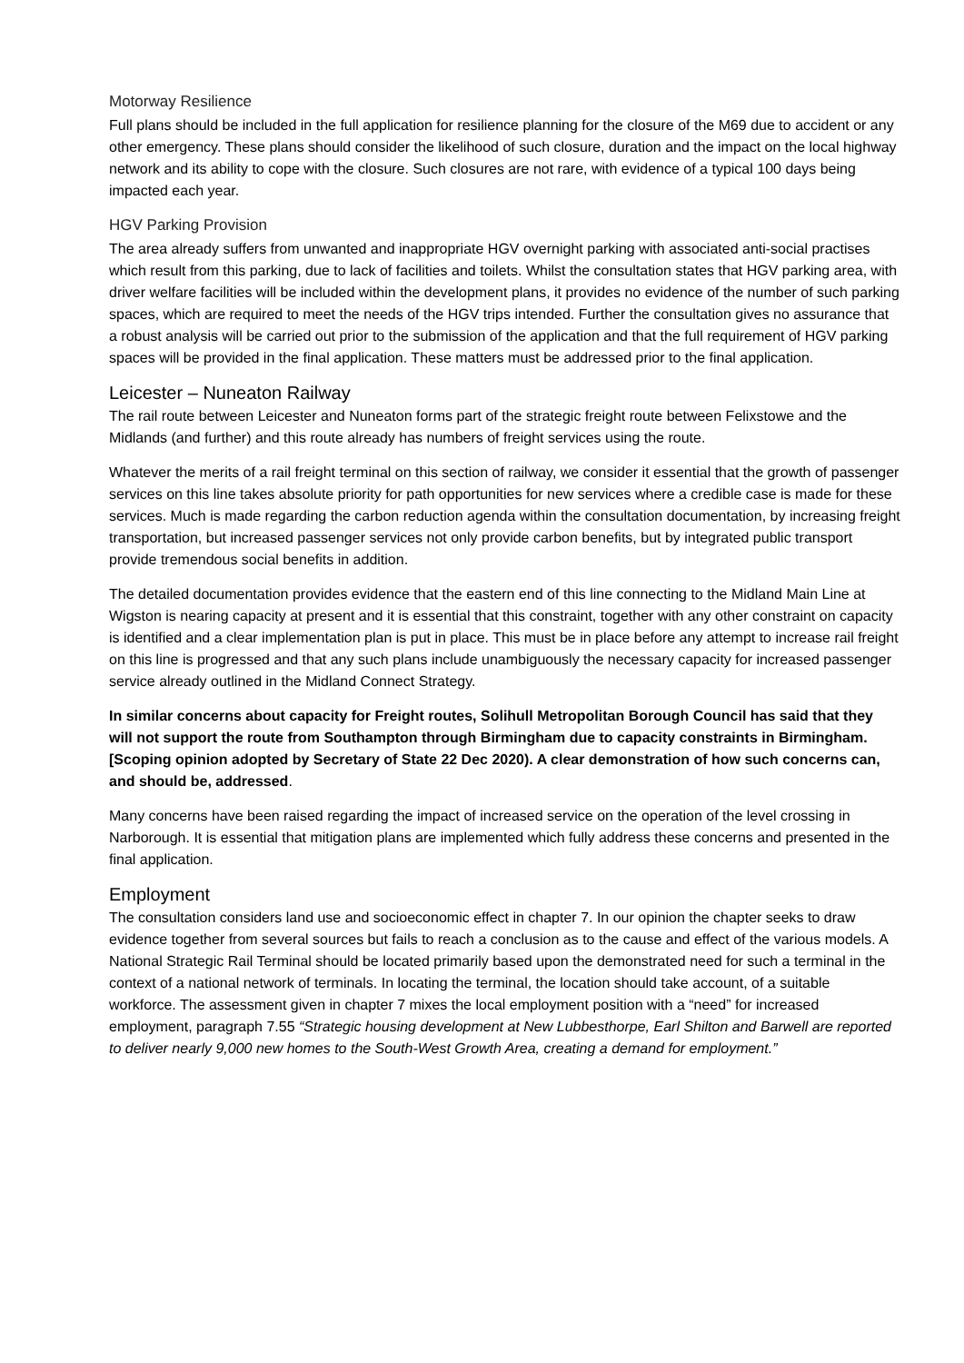Motorway Resilience
Full plans should be included in the full application for resilience planning for the closure of the M69 due to accident or any other emergency. These plans should consider the likelihood of such closure, duration and the impact on the local highway network and its ability to cope with the closure. Such closures are not rare, with evidence of a typical 100 days being impacted each year.
HGV Parking Provision
The area already suffers from unwanted and inappropriate HGV overnight parking with associated anti-social practises which result from this parking, due to lack of facilities and toilets. Whilst the consultation states that HGV parking area, with driver welfare facilities will be included within the development plans, it provides no evidence of the number of such parking spaces, which are required to meet the needs of the HGV trips intended. Further the consultation gives no assurance that a robust analysis will be carried out prior to the submission of the application and that the full requirement of HGV parking spaces will be provided in the final application. These matters must be addressed prior to the final application.
Leicester – Nuneaton Railway
The rail route between Leicester and Nuneaton forms part of the strategic freight route between Felixstowe and the Midlands (and further) and this route already has numbers of freight services using the route.
Whatever the merits of a rail freight terminal on this section of railway, we consider it essential that the growth of passenger services on this line takes absolute priority for path opportunities for new services where a credible case is made for these services. Much is made regarding the carbon reduction agenda within the consultation documentation, by increasing freight transportation, but increased passenger services not only provide carbon benefits, but by integrated public transport provide tremendous social benefits in addition.
The detailed documentation provides evidence that the eastern end of this line connecting to the Midland Main Line at Wigston is nearing capacity at present and it is essential that this constraint, together with any other constraint on capacity is identified and a clear implementation plan is put in place. This must be in place before any attempt to increase rail freight on this line is progressed and that any such plans include unambiguously the necessary capacity for increased passenger service already outlined in the Midland Connect Strategy.
In similar concerns about capacity for Freight routes, Solihull Metropolitan Borough Council has said that they will not support the route from Southampton through Birmingham due to capacity constraints in Birmingham. [Scoping opinion adopted by Secretary of State 22 Dec 2020). A clear demonstration of how such concerns can, and should be, addressed.
Many concerns have been raised regarding the impact of increased service on the operation of the level crossing in Narborough. It is essential that mitigation plans are implemented which fully address these concerns and presented in the final application.
Employment
The consultation considers land use and socioeconomic effect in chapter 7. In our opinion the chapter seeks to draw evidence together from several sources but fails to reach a conclusion as to the cause and effect of the various models. A National Strategic Rail Terminal should be located primarily based upon the demonstrated need for such a terminal in the context of a national network of terminals. In locating the terminal, the location should take account, of a suitable workforce. The assessment given in chapter 7 mixes the local employment position with a “need” for increased employment, paragraph 7.55 “Strategic housing development at New Lubbesthorpe, Earl Shilton and Barwell are reported to deliver nearly 9,000 new homes to the South-West Growth Area, creating a demand for employment.”